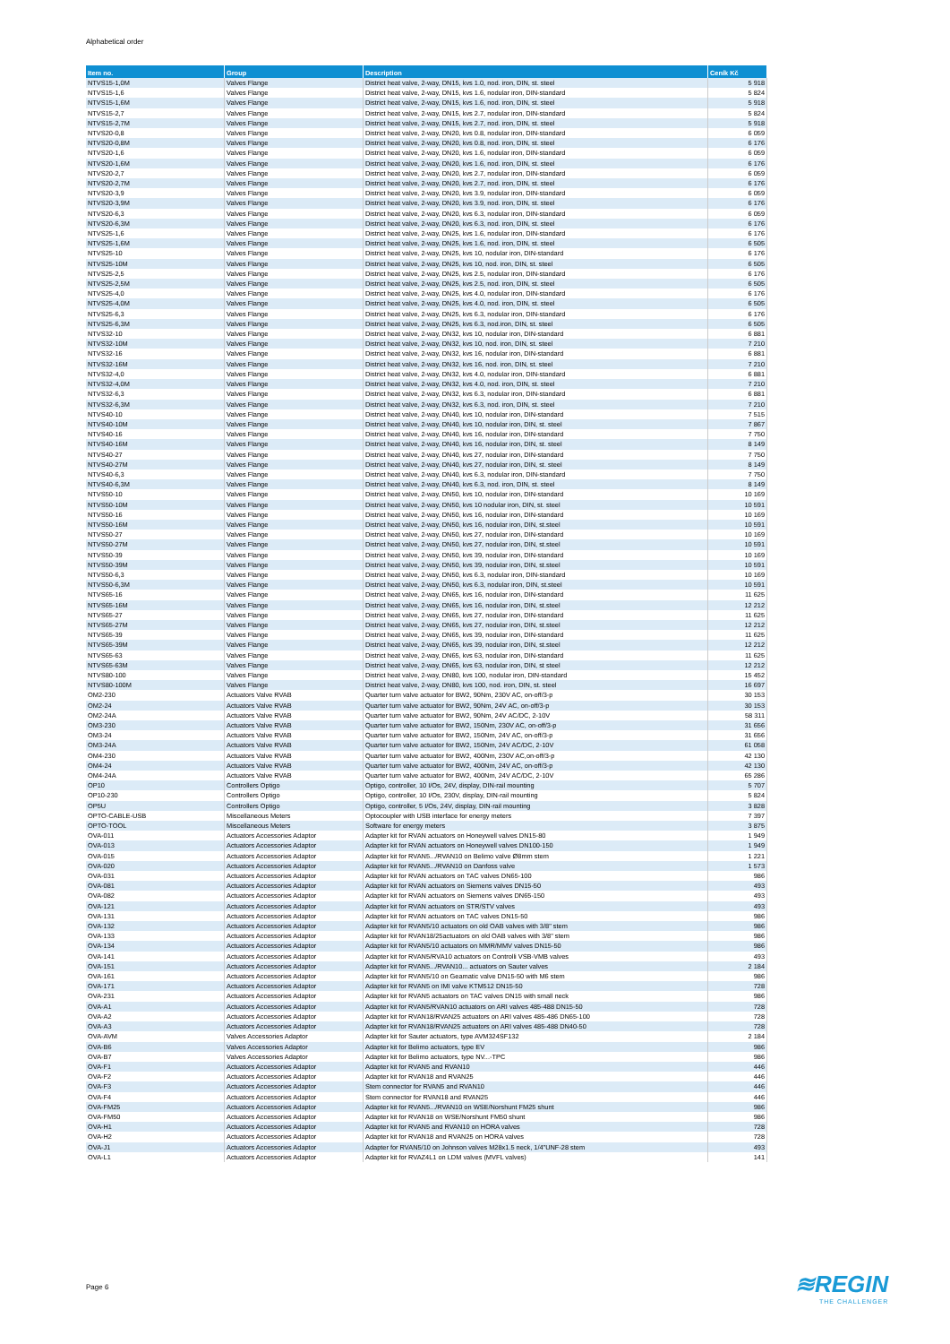Alphabetical order
| Item no. | Group | Description | Ceník Kč |
| --- | --- | --- | --- |
| NTVS15-1,0M | Valves Flange | District heat valve, 2-way, DN15, kvs 1.0, nod. iron, DIN, st. steel | 5 918 |
| NTVS15-1,6 | Valves Flange | District heat valve, 2-way, DN15, kvs 1.6, nodular iron, DIN-standard | 5 824 |
| NTVS15-1,6M | Valves Flange | District heat valve, 2-way, DN15, kvs 1.6, nod. iron, DIN, st. steel | 5 918 |
| NTVS15-2,7 | Valves Flange | District heat valve, 2-way, DN15, kvs 2.7, nodular iron, DIN-standard | 5 824 |
| NTVS15-2,7M | Valves Flange | District heat valve, 2-way, DN15, kvs 2.7, nod. iron, DIN, st. steel | 5 918 |
| NTVS20-0,8 | Valves Flange | District heat valve, 2-way, DN20, kvs 0.8, nodular iron, DIN-standard | 6 059 |
| NTVS20-0,8M | Valves Flange | District heat valve, 2-way, DN20, kvs 0.8, nod. iron, DIN, st. steel | 6 176 |
| NTVS20-1,6 | Valves Flange | District heat valve, 2-way, DN20, kvs 1.6, nodular iron, DIN-standard | 6 059 |
| NTVS20-1,6M | Valves Flange | District heat valve, 2-way, DN20, kvs 1.6, nod. iron, DIN, st. steel | 6 176 |
| NTVS20-2,7 | Valves Flange | District heat valve, 2-way, DN20, kvs 2.7, nodular iron, DIN-standard | 6 059 |
| NTVS20-2,7M | Valves Flange | District heat valve, 2-way, DN20, kvs 2.7, nod. iron, DIN, st. steel | 6 176 |
| NTVS20-3,9 | Valves Flange | District heat valve, 2-way, DN20, kvs 3.9, nodular iron, DIN-standard | 6 059 |
| NTVS20-3,9M | Valves Flange | District heat valve, 2-way, DN20, kvs 3.9, nod. iron, DIN, st. steel | 6 176 |
| NTVS20-6,3 | Valves Flange | District heat valve, 2-way, DN20, kvs 6.3, nodular iron, DIN-standard | 6 059 |
| NTVS20-6,3M | Valves Flange | District heat valve, 2-way, DN20, kvs 6.3, nod. iron, DIN, st. steel | 6 176 |
| NTVS25-1,6 | Valves Flange | District heat valve, 2-way, DN25, kvs 1.6, nodular iron, DIN-standard | 6 176 |
| NTVS25-1,6M | Valves Flange | District heat valve, 2-way, DN25, kvs 1.6, nod. iron, DIN, st. steel | 6 505 |
| NTVS25-10 | Valves Flange | District heat valve, 2-way, DN25, kvs 10, nodular iron, DIN-standard | 6 176 |
| NTVS25-10M | Valves Flange | District heat valve, 2-way, DN25, kvs 10, nod. iron, DIN, st. steel | 6 505 |
| NTVS25-2,5 | Valves Flange | District heat valve, 2-way, DN25, kvs 2.5, nodular iron, DIN-standard | 6 176 |
| NTVS25-2,5M | Valves Flange | District heat valve, 2-way, DN25, kvs 2.5, nod. iron, DIN, st. steel | 6 505 |
| NTVS25-4,0 | Valves Flange | District heat valve, 2-way, DN25, kvs 4.0, nodular iron, DIN-standard | 6 176 |
| NTVS25-4,0M | Valves Flange | District heat valve, 2-way, DN25, kvs 4.0, nod. iron, DIN, st. steel | 6 505 |
| NTVS25-6,3 | Valves Flange | District heat valve, 2-way, DN25, kvs 6.3, nodular iron, DIN-standard | 6 176 |
| NTVS25-6,3M | Valves Flange | District heat valve, 2-way, DN25, kvs 6.3, nod.iron, DIN, st. steel | 6 505 |
| NTVS32-10 | Valves Flange | District heat valve, 2-way, DN32, kvs 10, nodular iron, DIN-standard | 6 881 |
| NTVS32-10M | Valves Flange | District heat valve, 2-way, DN32, kvs 10, nod. iron, DIN, st. steel | 7 210 |
| NTVS32-16 | Valves Flange | District heat valve, 2-way, DN32, kvs 16, nodular iron, DIN-standard | 6 881 |
| NTVS32-16M | Valves Flange | District heat valve, 2-way, DN32, kvs 16, nod. iron, DIN, st. steel | 7 210 |
| NTVS32-4,0 | Valves Flange | District heat valve, 2-way, DN32, kvs 4.0, nodular iron, DIN-standard | 6 881 |
| NTVS32-4,0M | Valves Flange | District heat valve, 2-way, DN32, kvs 4.0, nod. iron, DIN, st. steel | 7 210 |
| NTVS32-6,3 | Valves Flange | District heat valve, 2-way, DN32, kvs 6.3, nodular iron, DIN-standard | 6 881 |
| NTVS32-6,3M | Valves Flange | District heat valve, 2-way, DN32, kvs 6.3, nod. iron, DIN, st. steel | 7 210 |
| NTVS40-10 | Valves Flange | District heat valve, 2-way, DN40, kvs 10, nodular iron, DIN-standard | 7 515 |
| NTVS40-10M | Valves Flange | District heat valve, 2-way, DN40, kvs 10, nodular iron, DIN, st. steel | 7 867 |
| NTVS40-16 | Valves Flange | District heat valve, 2-way, DN40, kvs 16, nodular iron, DIN-standard | 7 750 |
| NTVS40-16M | Valves Flange | District heat valve, 2-way, DN40, kvs 16, nodular iron, DIN, st. steel | 8 149 |
| NTVS40-27 | Valves Flange | District heat valve, 2-way, DN40, kvs 27, nodular iron, DIN-standard | 7 750 |
| NTVS40-27M | Valves Flange | District heat valve, 2-way, DN40, kvs 27, nodular iron, DIN, st. steel | 8 149 |
| NTVS40-6,3 | Valves Flange | District heat valve, 2-way, DN40, kvs 6.3, nodular iron, DIN-standard | 7 750 |
| NTVS40-6,3M | Valves Flange | District heat valve, 2-way, DN40, kvs 6.3, nod. iron, DIN, st. steel | 8 149 |
| NTVS50-10 | Valves Flange | District heat valve, 2-way, DN50, kvs 10, nodular iron, DIN-standard | 10 169 |
| NTVS50-10M | Valves Flange | District heat valve, 2-way, DN50, kvs 10 nodular iron, DIN, st. steel | 10 591 |
| NTVS50-16 | Valves Flange | District heat valve, 2-way, DN50, kvs 16, nodular iron, DIN-standard | 10 169 |
| NTVS50-16M | Valves Flange | District heat valve, 2-way, DN50, kvs 16, nodular iron, DIN, st.steel | 10 591 |
| NTVS50-27 | Valves Flange | District heat valve, 2-way, DN50, kvs 27, nodular iron, DIN-standard | 10 169 |
| NTVS50-27M | Valves Flange | District heat valve, 2-way, DN50, kvs 27, nodular iron, DIN, st.steel | 10 591 |
| NTVS50-39 | Valves Flange | District heat valve, 2-way, DN50, kvs 39, nodular iron, DIN-standard | 10 169 |
| NTVS50-39M | Valves Flange | District heat valve, 2-way, DN50, kvs 39, nodular iron, DIN, st.steel | 10 591 |
| NTVS50-6,3 | Valves Flange | District heat valve, 2-way, DN50, kvs 6.3, nodular iron, DIN-standard | 10 169 |
| NTVS50-6,3M | Valves Flange | District heat valve, 2-way, DN50, kvs 6.3, nodular iron, DIN, st.steel | 10 591 |
| NTVS65-16 | Valves Flange | District heat valve, 2-way, DN65, kvs 16, nodular iron, DIN-standard | 11 625 |
| NTVS65-16M | Valves Flange | District heat valve, 2-way, DN65, kvs 16, nodular iron, DIN, st.steel | 12 212 |
| NTVS65-27 | Valves Flange | District heat valve, 2-way, DN65, kvs 27, nodular iron, DIN-standard | 11 625 |
| NTVS65-27M | Valves Flange | District heat valve, 2-way, DN65, kvs 27, nodular iron, DIN, st.steel | 12 212 |
| NTVS65-39 | Valves Flange | District heat valve, 2-way, DN65, kvs 39, nodular iron, DIN-standard | 11 625 |
| NTVS65-39M | Valves Flange | District heat valve, 2-way, DN65, kvs 39, nodular iron, DIN, st.steel | 12 212 |
| NTVS65-63 | Valves Flange | District heat valve, 2-way, DN65, kvs 63, nodular iron, DIN-standard | 11 625 |
| NTVS65-63M | Valves Flange | District heat valve, 2-way, DN65, kvs 63, nodular iron, DIN, st steel | 12 212 |
| NTVS80-100 | Valves Flange | District heat valve, 2-way, DN80, kvs 100, nodular iron, DIN-standard | 15 452 |
| NTVS80-100M | Valves Flange | District heat valve, 2-way, DN80, kvs 100, nod. iron, DIN, st. steel | 16 697 |
| OM2-230 | Actuators Valve RVAB | Quarter turn valve actuator for BW2, 90Nm, 230V AC, on-off/3-p | 30 153 |
| OM2-24 | Actuators Valve RVAB | Quarter turn valve actuator for BW2, 90Nm, 24V AC, on-off/3-p | 30 153 |
| OM2-24A | Actuators Valve RVAB | Quarter turn valve actuator for BW2, 90Nm, 24V AC/DC, 2-10V | 58 311 |
| OM3-230 | Actuators Valve RVAB | Quarter turn valve actuator for BW2, 150Nm, 230V AC, on-off/3-p | 31 656 |
| OM3-24 | Actuators Valve RVAB | Quarter turn valve actuator for BW2, 150Nm, 24V AC, on-off/3-p | 31 656 |
| OM3-24A | Actuators Valve RVAB | Quarter turn valve actuator for BW2, 150Nm, 24V AC/DC, 2-10V | 61 058 |
| OM4-230 | Actuators Valve RVAB | Quarter turn valve actuator for BW2, 400Nm, 230V AC,on-off/3-p | 42 130 |
| OM4-24 | Actuators Valve RVAB | Quarter turn valve actuator for BW2, 400Nm, 24V AC, on-off/3-p | 42 130 |
| OM4-24A | Actuators Valve RVAB | Quarter turn valve actuator for BW2, 400Nm, 24V AC/DC, 2-10V | 65 286 |
| OP10 | Controllers Optigo | Optigo, controller, 10 I/Os, 24V, display, DIN-rail mounting | 5 707 |
| OP10-230 | Controllers Optigo | Optigo, controller, 10 I/Os, 230V, display, DIN-rail mounting | 5 824 |
| OP5U | Controllers Optigo | Optigo, controller, 5 I/Os, 24V, display, DIN-rail mounting | 3 828 |
| OPTO-CABLE-USB | Miscellaneous Meters | Optocoupler with USB interface for energy meters | 7 397 |
| OPTO-TOOL | Miscellaneous Meters | Software for energy meters | 3 875 |
| OVA-011 | Actuators Accessories Adaptor | Adapter kit for RVAN actuators on Honeywell valves DN15-80 | 1 949 |
| OVA-013 | Actuators Accessories Adaptor | Adapter kit for RVAN actuators on Honeywell valves DN100-150 | 1 949 |
| OVA-015 | Actuators Accessories Adaptor | Adapter kit for RVAN5.../RVAN10 on Belimo valve Ø8mm stem | 1 221 |
| OVA-020 | Actuators Accessories Adaptor | Adapter kit for RVAN5.../RVAN10 on Danfoss valve | 1 573 |
| OVA-031 | Actuators Accessories Adaptor | Adapter kit for RVAN actuators on TAC valves DN65-100 | 986 |
| OVA-081 | Actuators Accessories Adaptor | Adapter kit for RVAN actuators on Siemens valves DN15-50 | 493 |
| OVA-082 | Actuators Accessories Adaptor | Adapter kit for RVAN actuators on Siemens valves DN65-150 | 493 |
| OVA-121 | Actuators Accessories Adaptor | Adapter kit for RVAN actuators on STR/STV valves | 493 |
| OVA-131 | Actuators Accessories Adaptor | Adapter kit for RVAN actuators on TAC valves DN15-50 | 986 |
| OVA-132 | Actuators Accessories Adaptor | Adapter kit for RVAN5/10 actuators on old OAB valves with 3/8" stem | 986 |
| OVA-133 | Actuators Accessories Adaptor | Adapter kit for RVAN18/25actuators on old OAB valves with 3/8" stem | 986 |
| OVA-134 | Actuators Accessories Adaptor | Adapter kit for RVAN5/10 actuators on MMR/MMV valves DN15-50 | 986 |
| OVA-141 | Actuators Accessories Adaptor | Adapter kit for RVAN5/RVA10 actuators on Controlli VSB-VMB valves | 493 |
| OVA-151 | Actuators Accessories Adaptor | Adapter kit for RVAN5.../RVAN10... actuators on Sauter valves | 2 184 |
| OVA-161 | Actuators Accessories Adaptor | Adapter kit for RVAN5/10 on Geamatic valve DN15-50 with M6 stem | 986 |
| OVA-171 | Actuators Accessories Adaptor | Adapter kit for RVAN5 on IMI valve KTM512 DN15-50 | 728 |
| OVA-231 | Actuators Accessories Adaptor | Adapter kit for RVAN5 actuators on TAC valves DN15 with small neck | 986 |
| OVA-A1 | Actuators Accessories Adaptor | Adapter kit for RVAN5/RVAN10 actuators on ARI valves 485-488 DN15-50 | 728 |
| OVA-A2 | Actuators Accessories Adaptor | Adapter kit for RVAN18/RVAN25 actuators on ARI valves 485-486 DN65-100 | 728 |
| OVA-A3 | Actuators Accessories Adaptor | Adapter kit for RVAN18/RVAN25 actuators on ARI valves 485-488 DN40-50 | 728 |
| OVA-AVM | Valves Accessories Adaptor | Adapter kit for Sauter actuators, type AVM324SF132 | 2 184 |
| OVA-B6 | Valves Accessories Adaptor | Adapter kit for Belimo actuators, type EV | 986 |
| OVA-B7 | Valves Accessories Adaptor | Adapter kit for Belimo actuators, type NV...-TPC | 986 |
| OVA-F1 | Actuators Accessories Adaptor | Adapter kit for RVAN5 and RVAN10 | 446 |
| OVA-F2 | Actuators Accessories Adaptor | Adapter kit for RVAN18 and RVAN25 | 446 |
| OVA-F3 | Actuators Accessories Adaptor | Stem connector for RVAN5 and RVAN10 | 446 |
| OVA-F4 | Actuators Accessories Adaptor | Stem connector for RVAN18 and RVAN25 | 446 |
| OVA-FM25 | Actuators Accessories Adaptor | Adapter kit for RVAN5.../RVAN10 on WSE/Norshunt FM25 shunt | 986 |
| OVA-FM50 | Actuators Accessories Adaptor | Adapter kit for RVAN18 on WSE/Norshunt FM50 shunt | 986 |
| OVA-H1 | Actuators Accessories Adaptor | Adapter kit for RVAN5 and RVAN10 on HORA valves | 728 |
| OVA-H2 | Actuators Accessories Adaptor | Adapter kit for RVAN18 and RVAN25 on HORA valves | 728 |
| OVA-J1 | Actuators Accessories Adaptor | Adapter for RVAN5/10 on Johnson valves M28x1.5 neck, 1/4"UNF-28 stem | 493 |
| OVA-L1 | Actuators Accessories Adaptor | Adapter kit for RVAZ4L1 on LDM valves (MVFL valves) | 141 |
Page 6 ≋REGIN
THE CHALLENGER